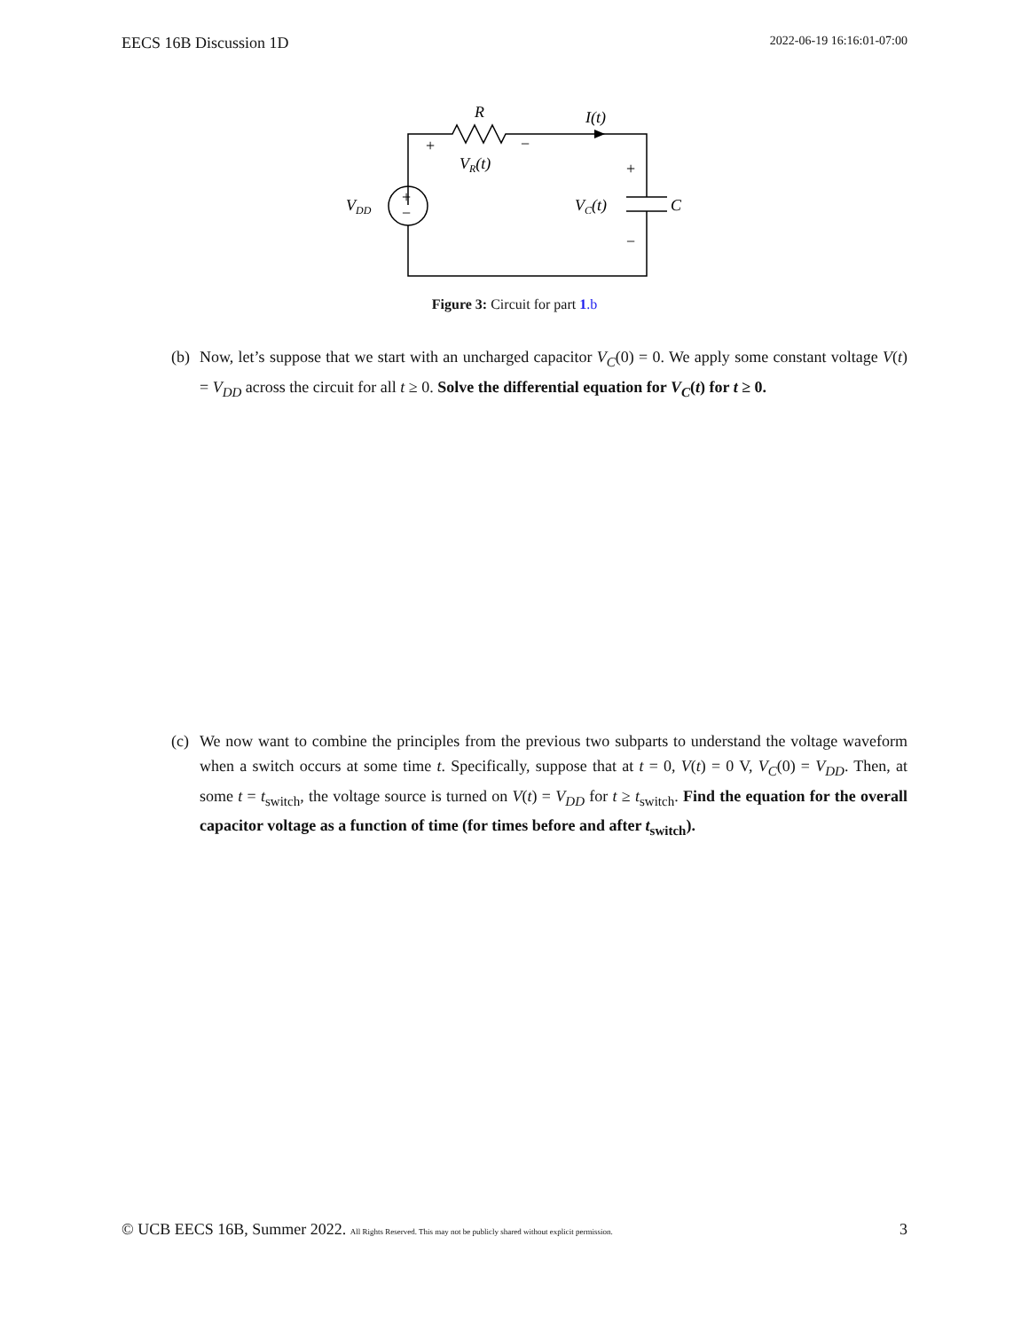EECS 16B Discussion 1D 2022-06-19 16:16:01-07:00
R
I(t)
+
−
VR(t)
+
−
VDD
+
−
VC(t)
C
Figure 3: Circuit for part 1.b
(b) Now, let’s suppose that we start with an uncharged capacitor V<sub>C</sub>(0) = 0. We apply some constant voltage V(t) = V<sub>DD</sub> across the circuit for all t ≥ 0. Solve the differential equation for V<sub>C</sub>(t) for t ≥ 0.
(c) We now want to combine the principles from the previous two subparts to understand the voltage waveform when a switch occurs at some time t. Specifically, suppose that at t = 0, V(t) = 0 V, V<sub>C</sub>(0) = V<sub>DD</sub>. Then, at some t = t<sub>switch</sub>, the voltage source is turned on V(t) = V<sub>DD</sub> for t ≥ t<sub>switch</sub>. Find the equation for the overall capacitor voltage as a function of time (for times before and after t<sub>switch</sub>).
© UCB EECS 16B, Summer 2022. All Rights Reserved. This may not be publicly shared without explicit permission. 3